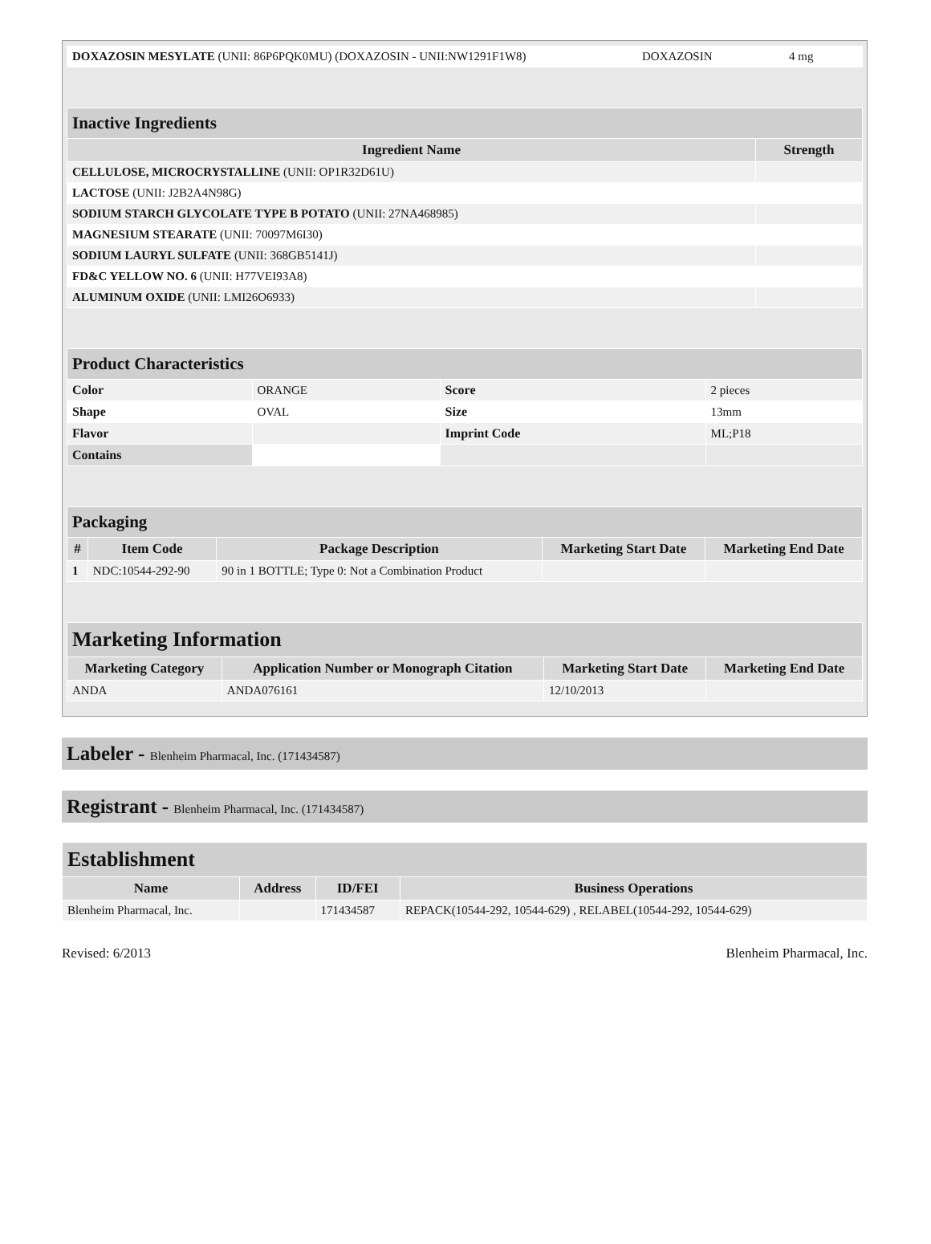| DOXAZOSIN MESYLATE (UNII: 86P6PQK0MU) (DOXAZOSIN - UNII:NW1291F1W8) | DOXAZOSIN | 4 mg |
| Inactive Ingredients | |
| --- | --- |
| Ingredient Name | Strength |
| CELLULOSE, MICROCRYSTALLINE (UNII: OP1R32D61U) | |
| LACTOSE (UNII: J2B2A4N98G) | |
| SODIUM STARCH GLYCOLATE TYPE B POTATO (UNII: 27NA468985) | |
| MAGNESIUM STEARATE (UNII: 70097M6I30) | |
| SODIUM LAURYL SULFATE (UNII: 368GB5141J) | |
| FD&C YELLOW NO. 6 (UNII: H77VEI93A8) | |
| ALUMINUM OXIDE (UNII: LMI26O6933) | |
| Product Characteristics | | | |
| --- | --- | --- | --- |
| Color | ORANGE | Score | 2 pieces |
| Shape | OVAL | Size | 13mm |
| Flavor | | Imprint Code | ML;P18 |
| Contains | | | |
| Packaging | | | | |
| --- | --- | --- | --- | --- |
| # | Item Code | Package Description | Marketing Start Date | Marketing End Date |
| 1 | NDC:10544-292-90 | 90 in 1 BOTTLE; Type 0: Not a Combination Product | | |
| Marketing Information | | | |
| --- | --- | --- | --- |
| Marketing Category | Application Number or Monograph Citation | Marketing Start Date | Marketing End Date |
| ANDA | ANDA076161 | 12/10/2013 | |
Labeler - Blenheim Pharmacal, Inc. (171434587)
Registrant - Blenheim Pharmacal, Inc. (171434587)
| Establishment | | | |
| --- | --- | --- | --- |
| Name | Address | ID/FEI | Business Operations |
| Blenheim Pharmacal, Inc. | | 171434587 | REPACK(10544-292, 10544-629) , RELABEL(10544-292, 10544-629) |
Revised: 6/2013 Blenheim Pharmacal, Inc.